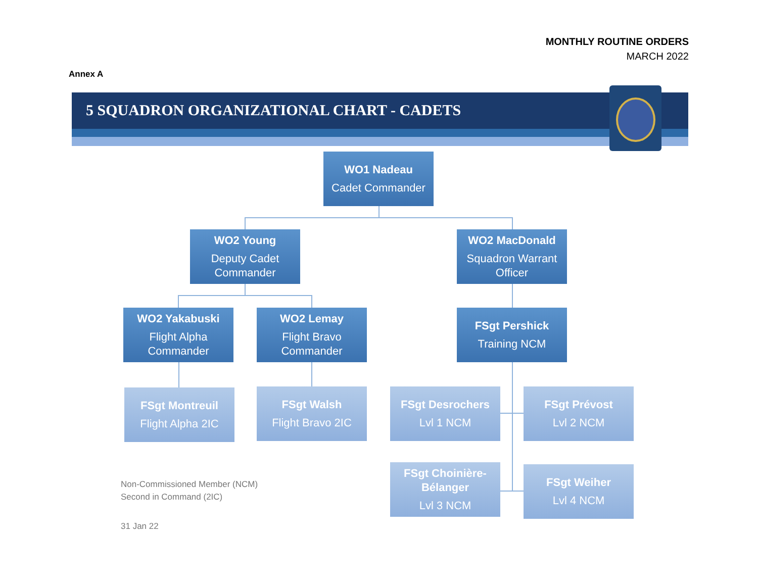MONTHLY ROUTINE ORDERS
MARCH 2022
Annex A
5 SQUADRON ORGANIZATIONAL CHART - CADETS
WO1 Nadeau
Cadet Commander
WO2 Young
Deputy Cadet Commander
WO2 MacDonald
Squadron Warrant Officer
WO2 Yakabuski
Flight Alpha Commander
WO2 Lemay
Flight Bravo Commander
FSgt Pershick
Training NCM
FSgt Montreuil
Flight Alpha 2IC
FSgt Walsh
Flight Bravo 2IC
FSgt Desrochers
Lvl 1 NCM
FSgt Prévost
Lvl 2 NCM
FSgt Choinière-Bélanger
Lvl 3 NCM
FSgt Weiher
Lvl 4 NCM
Non-Commissioned Member (NCM)
Second in Command (2IC)
31 Jan 22